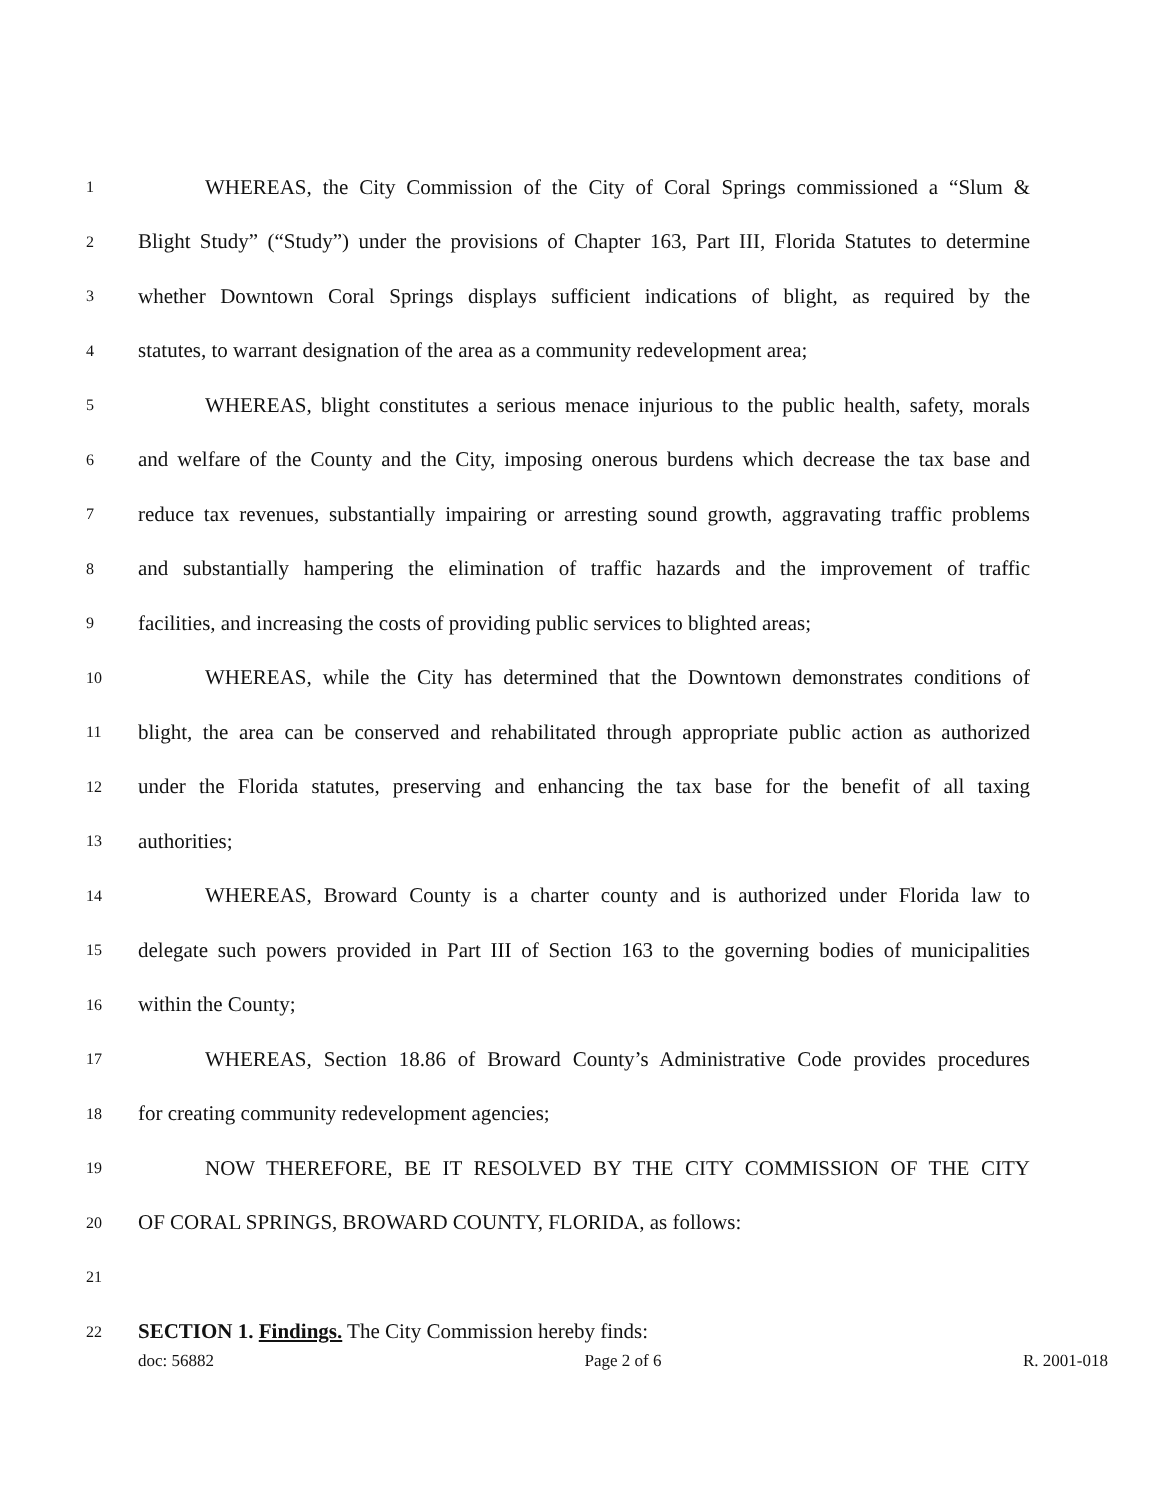1 WHEREAS, the City Commission of the City of Coral Springs commissioned a “Slum &
2 Blight Study” (“Study”) under the provisions of Chapter 163, Part III, Florida Statutes to determine
3 whether Downtown Coral Springs displays sufficient indications of blight, as required by the
4 statutes, to warrant designation of the area as a community redevelopment area;
5 WHEREAS, blight constitutes a serious menace injurious to the public health, safety, morals
6 and welfare of the County and the City, imposing onerous burdens which decrease the tax base and
7 reduce tax revenues, substantially impairing or arresting sound growth, aggravating traffic problems
8 and substantially hampering the elimination of traffic hazards and the improvement of traffic
9 facilities, and increasing the costs of providing public services to blighted areas;
10 WHEREAS, while the City has determined that the Downtown demonstrates conditions of
11 blight, the area can be conserved and rehabilitated through appropriate public action as authorized
12 under the Florida statutes, preserving and enhancing the tax base for the benefit of all taxing
13 authorities;
14 WHEREAS, Broward County is a charter county and is authorized under Florida law to
15 delegate such powers provided in Part III of Section 163 to the governing bodies of municipalities
16 within the County;
17 WHEREAS, Section 18.86 of Broward County’s Administrative Code provides procedures
18 for creating community redevelopment agencies;
19 NOW THEREFORE, BE IT RESOLVED BY THE CITY COMMISSION OF THE CITY
20 OF CORAL SPRINGS, BROWARD COUNTY, FLORIDA, as follows:
21
22 SECTION 1. Findings. The City Commission hereby finds:
doc: 56882 Page 2 of 6 R. 2001-018